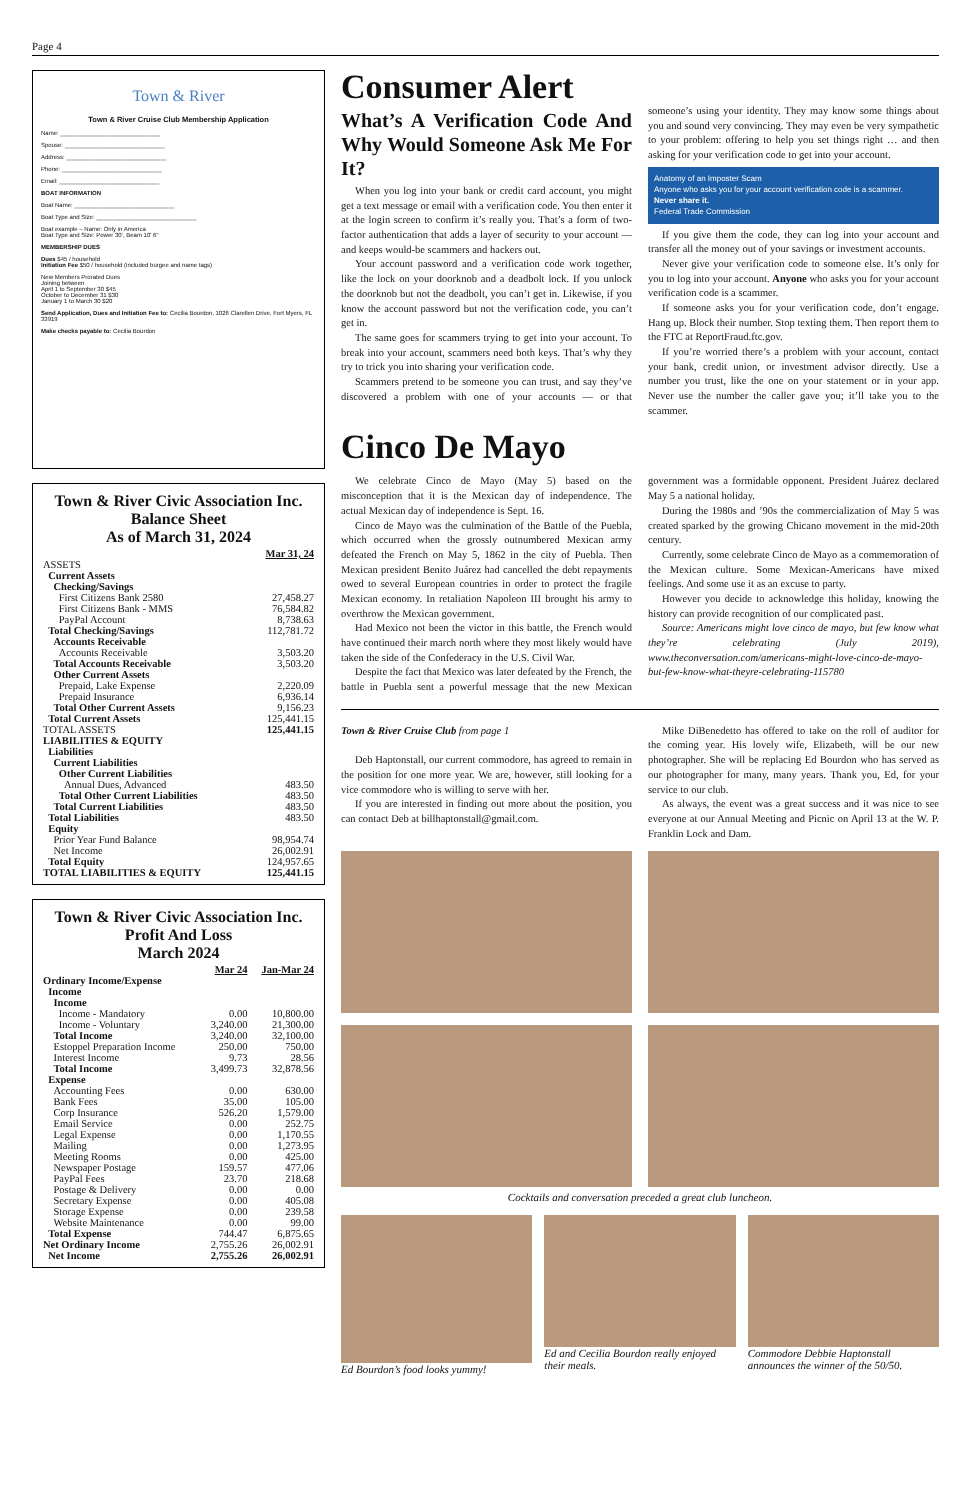Page 4
Town & River
Town & River Cruise Club Membership Application
Name: ______________________________
Spouse: ______________________________
Address: ______________________________
Phone: ______________________________
Email: ______________________________
BOAT INFORMATION
Boat Name: ______________________________
Boat Type and Size: ______________________________
Boat example – Name: Only in America
Boat Type and Size: Power 30’, Beam 10’ 6”
MEMBERSHIP DUES
Dues $45 / household
Initiation Fee $50 / household (included burgee and name tags)
New Members Prorated Dues
Joining between
April 1 to September 30 $45
October to December 31 $30
January 1 to March 30 $20
Send Application, Dues and Initiation Fee to: Cecilia Bourdon, 1026 Clarellen Drive, Fort Myers, FL 33919
Make checks payable to: Cecilia Bourdon
Town & River Civic Association Inc.
Balance Sheet
As of March 31, 2024
| | Mar 31, 24 |
| --- | --- |
| ASSETS | |
| Current Assets | |
| Checking/Savings | |
| First Citizens Bank 2580 | 27,458.27 |
| First Citizens Bank - MMS | 76,584.82 |
| PayPal Account | 8,738.63 |
| Total Checking/Savings | 112,781.72 |
| Accounts Receivable | |
| Accounts Receivable | 3,503.20 |
| Total Accounts Receivable | 3,503.20 |
| Other Current Assets | |
| Prepaid, Lake Expense | 2,220.09 |
| Prepaid Insurance | 6,936.14 |
| Total Other Current Assets | 9,156.23 |
| Total Current Assets | 125,441.15 |
| TOTAL ASSETS | 125,441.15 |
| LIABILITIES & EQUITY | |
| Liabilities | |
| Current Liabilities | |
| Other Current Liabilities | |
| Annual Dues, Advanced | 483.50 |
| Total Other Current Liabilities | 483.50 |
| Total Current Liabilities | 483.50 |
| Total Liabilities | 483.50 |
| Equity | |
| Prior Year Fund Balance | 98,954.74 |
| Net Income | 26,002.91 |
| Total Equity | 124,957.65 |
| TOTAL LIABILITIES & EQUITY | 125,441.15 |
Town & River Civic Association Inc.
Profit And Loss
March 2024
| | Mar 24 | Jan-Mar 24 |
| --- | --- | --- |
| Ordinary Income/Expense | | |
| Income | | |
| Income | | |
| Income - Mandatory | 0.00 | 10,800.00 |
| Income - Voluntary | 3,240.00 | 21,300.00 |
| Total Income | 3,240.00 | 32,100.00 |
| Estoppel Preparation Income | 250.00 | 750.00 |
| Interest Income | 9.73 | 28.56 |
| Total Income | 3,499.73 | 32,878.56 |
| Expense | | |
| Accounting Fees | 0.00 | 630.00 |
| Bank Fees | 35.00 | 105.00 |
| Corp Insurance | 526.20 | 1,579.00 |
| Email Service | 0.00 | 252.75 |
| Legal Expense | 0.00 | 1,170.55 |
| Mailing | 0.00 | 1,273.95 |
| Meeting Rooms | 0.00 | 425.00 |
| Newspaper Postage | 159.57 | 477.06 |
| PayPal Fees | 23.70 | 218.68 |
| Postage & Delivery | 0.00 | 0.00 |
| Secretary Expense | 0.00 | 405.08 |
| Storage Expense | 0.00 | 239.58 |
| Website Maintenance | 0.00 | 99.00 |
| Total Expense | 744.47 | 6,875.65 |
| Net Ordinary Income | 2,755.26 | 26,002.91 |
| Net Income | 2,755.26 | 26,002.91 |
Consumer Alert
What’s A Verification Code And Why Would Someone Ask Me For It?
When you log into your bank or credit card account, you might get a text message or email with a verification code. You then enter it at the login screen to confirm it’s really you. That’s a form of two-factor authentication that adds a layer of security to your account — and keeps would-be scammers and hackers out.
Your account password and a verification code work together, like the lock on your doorknob and a deadbolt lock. If you unlock the doorknob but not the deadbolt, you can’t get in. Likewise, if you know the account password but not the verification code, you can’t get in.
The same goes for scammers trying to get into your account. To break into your account, scammers need both keys. That’s why they try to trick you into sharing your verification code.
Scammers pretend to be someone you can trust, and say they’ve discovered a problem with one of your accounts — or that someone’s using your identity. They may know some things about you and sound very convincing. They may even be very sympathetic to your problem: offering to help you set things right … and then asking for your verification code to get into your account.
Anatomy of an Imposter Scam
Anyone who asks you for your account verification code is a scammer.
Never share it.
Federal Trade Commission
If you give them the code, they can log into your account and transfer all the money out of your savings or investment accounts.
Never give your verification code to someone else. It’s only for you to log into your account. Anyone who asks you for your account verification code is a scammer.
If someone asks you for your verification code, don’t engage. Hang up. Block their number. Stop texting them. Then report them to the FTC at ReportFraud.ftc.gov.
If you’re worried there’s a problem with your account, contact your bank, credit union, or investment advisor directly. Use a number you trust, like the one on your statement or in your app. Never use the number the caller gave you; it’ll take you to the scammer.
Cinco De Mayo
We celebrate Cinco de Mayo (May 5) based on the misconception that it is the Mexican day of independence. The actual Mexican day of independence is Sept. 16.
Cinco de Mayo was the culmination of the Battle of the Puebla, which occurred when the grossly outnumbered Mexican army defeated the French on May 5, 1862 in the city of Puebla. Then Mexican president Benito Juárez had cancelled the debt repayments owed to several European countries in order to protect the fragile Mexican economy. In retaliation Napoleon III brought his army to overthrow the Mexican government.
Had Mexico not been the victor in this battle, the French would have continued their march north where they most likely would have taken the side of the Confederacy in the U.S. Civil War.
Despite the fact that Mexico was later defeated by the French, the battle in Puebla sent a powerful message that the new Mexican government was a formidable opponent. President Juárez declared May 5 a national holiday.
During the 1980s and ’90s the commercialization of May 5 was created sparked by the growing Chicano movement in the mid-20th century.
Currently, some celebrate Cinco de Mayo as a commemoration of the Mexican culture. Some Mexican-Americans have mixed feelings. And some use it as an excuse to party.
However you decide to acknowledge this holiday, knowing the history can provide recognition of our complicated past.
Source: Americans might love cinco de mayo, but few know what they’re celebrating (July 2019), www.theconversation.com/americans-might-love-cinco-de-mayo-but-few-know-what-theyre-celebrating-115780
Town & River Cruise Club from page 1
Deb Haptonstall, our current commodore, has agreed to remain in the position for one more year. We are, however, still looking for a vice commodore who is willing to serve with her.
If you are interested in finding out more about the position, you can contact Deb at billhaptonstall@gmail.com.
Mike DiBenedetto has offered to take on the roll of auditor for the coming year. His lovely wife, Elizabeth, will be our new photographer. She will be replacing Ed Bourdon who has served as our photographer for many, many years. Thank you, Ed, for your service to our club.
As always, the event was a great success and it was nice to see everyone at our Annual Meeting and Picnic on April 13 at the W. P. Franklin Lock and Dam.
Cocktails and conversation preceded a great club luncheon.
Ed Bourdon’s food looks yummy! Ed and Cecilia Bourdon really enjoyed their meals.
Commodore Debbie Haptonstall announces the winner of the 50/50.